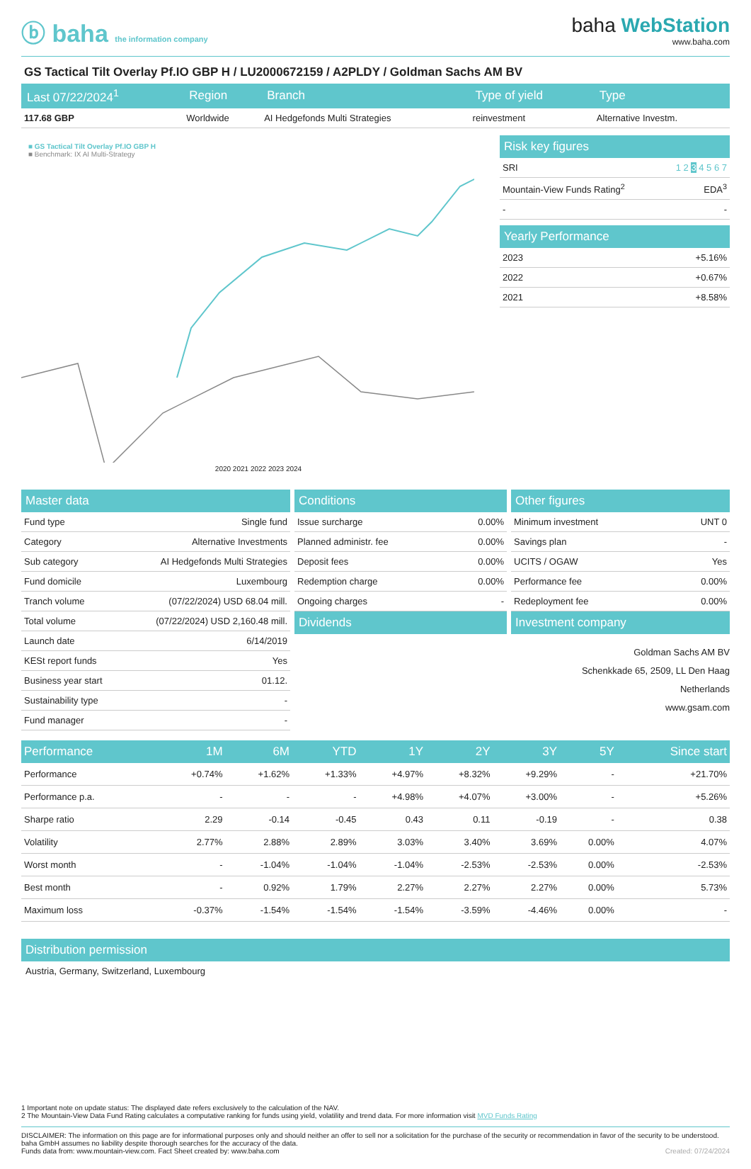ⓑ baha the information company
baha WebStation
www.baha.com
GS Tactical Tilt Overlay Pf.IO GBP H / LU2000672159 / A2PLDY / Goldman Sachs AM BV
| Last 07/22/2024<sup>1</sup> | Region | Branch | Type of yield | Type |
| --- | --- | --- | --- | --- |
| 117.68 GBP | Worldwide | AI Hedgefonds Multi Strategies | reinvestment | Alternative Investm. |
■ GS Tactical Tilt Overlay Pf.IO GBP H
■ Benchmark: IX AI Multi-Strategy
2020 2021 2022 2023 2024
Risk key figures
| SRI | 1 2 3 4 5 6 7 |
| Mountain-View Funds Rating<sup>2</sup> | EDA<sup>3</sup> |
| - | - |
Yearly Performance
| 2023 | +5.16% |
| 2022 | +0.67% |
| 2021 | +8.58% |
Master data
| Fund type | Single fund |
| Category | Alternative Investments |
| Sub category | AI Hedgefonds Multi Strategies |
| Fund domicile | Luxembourg |
| Tranch volume | (07/22/2024) USD 68.04 mill. |
| Total volume | (07/22/2024) USD 2,160.48 mill. |
| Launch date | 6/14/2019 |
| KESt report funds | Yes |
| Business year start | 01.12. |
| Sustainability type | - |
| Fund manager | - |
Conditions
| Issue surcharge | 0.00% |
| Planned administr. fee | 0.00% |
| Deposit fees | 0.00% |
| Redemption charge | 0.00% |
| Ongoing charges | - |
Dividends
Other figures
| Minimum investment | UNT 0 |
| Savings plan | - |
| UCITS / OGAW | Yes |
| Performance fee | 0.00% |
| Redeployment fee | 0.00% |
Investment company
Goldman Sachs AM BV
Schenkkade 65, 2509, LL Den Haag
Netherlands
www.gsam.com
| Performance | 1M | 6M | YTD | 1Y | 2Y | 3Y | 5Y | Since start |
| --- | --- | --- | --- | --- | --- | --- | --- | --- |
| Performance | +0.74% | +1.62% | +1.33% | +4.97% | +8.32% | +9.29% | - | +21.70% |
| Performance p.a. | - | - | - | +4.98% | +4.07% | +3.00% | - | +5.26% |
| Sharpe ratio | 2.29 | -0.14 | -0.45 | 0.43 | 0.11 | -0.19 | - | 0.38 |
| Volatility | 2.77% | 2.88% | 2.89% | 3.03% | 3.40% | 3.69% | 0.00% | 4.07% |
| Worst month | - | -1.04% | -1.04% | -1.04% | -2.53% | -2.53% | 0.00% | -2.53% |
| Best month | - | 0.92% | 1.79% | 2.27% | 2.27% | 2.27% | 0.00% | 5.73% |
| Maximum loss | -0.37% | -1.54% | -1.54% | -1.54% | -3.59% | -4.46% | 0.00% | - |
Distribution permission
Austria, Germany, Switzerland, Luxembourg
1 Important note on update status: The displayed date refers exclusively to the calculation of the NAV.
2 The Mountain-View Data Fund Rating calculates a computative ranking for funds using yield, volatility and trend data. For more information visit MVD Funds Rating
DISCLAIMER: The information on this page are for informational purposes only and should neither an offer to sell nor a solicitation for the purchase of the security or recommendation in favor of the security to be understood. baha GmbH assumes no liability despite thorough searches for the accuracy of the data.
Funds data from: www.mountain-view.com. Fact Sheet created by: www.baha.com Created: 07/24/2024